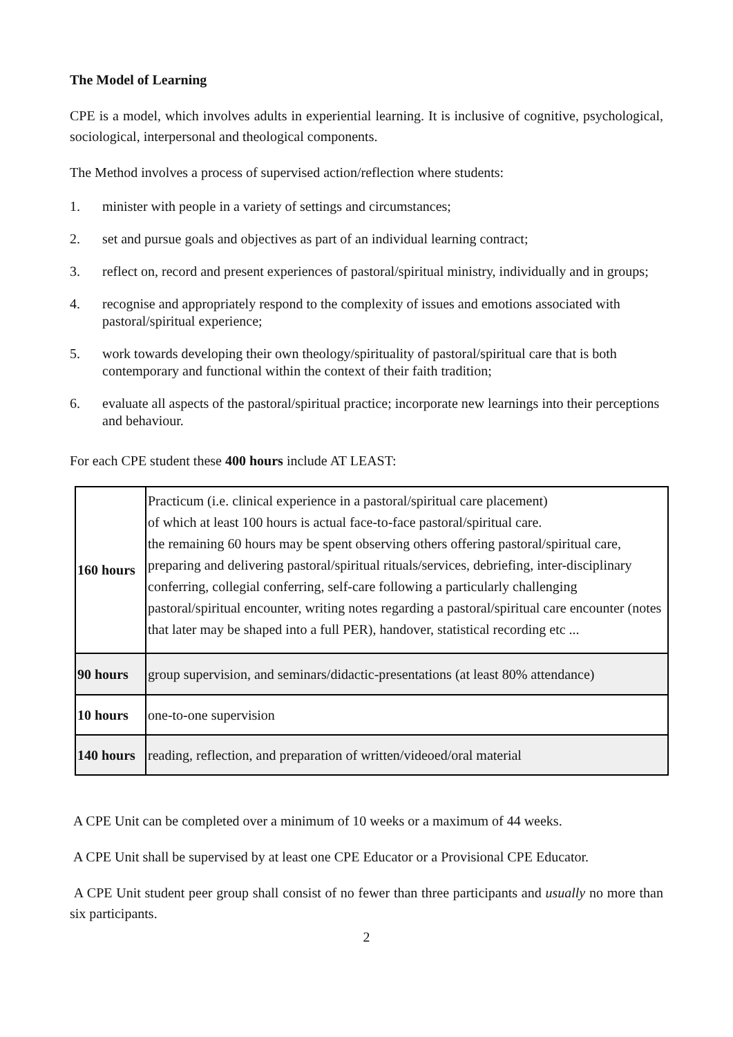The Model of Learning
CPE is a model, which involves adults in experiential learning. It is inclusive of cognitive, psychological, sociological, interpersonal and theological components.
The Method involves a process of supervised action/reflection where students:
1. minister with people in a variety of settings and circumstances;
2. set and pursue goals and objectives as part of an individual learning contract;
3. reflect on, record and present experiences of pastoral/spiritual ministry, individually and in groups;
4. recognise and appropriately respond to the complexity of issues and emotions associated with pastoral/spiritual experience;
5. work towards developing their own theology/spirituality of pastoral/spiritual care that is both contemporary and functional within the context of their faith tradition;
6. evaluate all aspects of the pastoral/spiritual practice; incorporate new learnings into their perceptions and behaviour.
For each CPE student these 400 hours include AT LEAST:
| 160 hours | Practicum (i.e. clinical experience in a pastoral/spiritual care placement) of which at least 100 hours is actual face-to-face pastoral/spiritual care. the remaining 60 hours may be spent observing others offering pastoral/spiritual care, preparing and delivering pastoral/spiritual rituals/services, debriefing, inter-disciplinary conferring, collegial conferring, self-care following a particularly challenging pastoral/spiritual encounter, writing notes regarding a pastoral/spiritual care encounter (notes that later may be shaped into a full PER), handover, statistical recording etc ... |
| 90 hours | group supervision, and seminars/didactic-presentations (at least 80% attendance) |
| 10 hours | one-to-one supervision |
| 140 hours | reading, reflection, and preparation of written/videoed/oral material |
A CPE Unit can be completed over a minimum of 10 weeks or a maximum of 44 weeks.
A CPE Unit shall be supervised by at least one CPE Educator or a Provisional CPE Educator.
A CPE Unit student peer group shall consist of no fewer than three participants and usually no more than six participants.
2